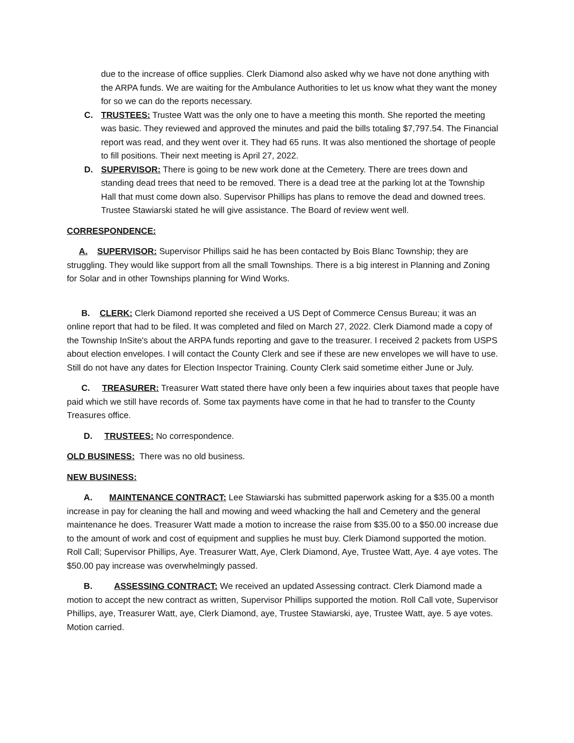due to the increase of office supplies. Clerk Diamond also asked why we have not done anything with the ARPA funds. We are waiting for the Ambulance Authorities to let us know what they want the money for so we can do the reports necessary.
C. TRUSTEES: Trustee Watt was the only one to have a meeting this month. She reported the meeting was basic. They reviewed and approved the minutes and paid the bills totaling $7,797.54. The Financial report was read, and they went over it. They had 65 runs. It was also mentioned the shortage of people to fill positions. Their next meeting is April 27, 2022.
D. SUPERVISOR: There is going to be new work done at the Cemetery. There are trees down and standing dead trees that need to be removed. There is a dead tree at the parking lot at the Township Hall that must come down also. Supervisor Phillips has plans to remove the dead and downed trees. Trustee Stawiarski stated he will give assistance. The Board of review went well.
CORRESPONDENCE:
A. SUPERVISOR: Supervisor Phillips said he has been contacted by Bois Blanc Township; they are struggling. They would like support from all the small Townships. There is a big interest in Planning and Zoning for Solar and in other Townships planning for Wind Works.
B. CLERK: Clerk Diamond reported she received a US Dept of Commerce Census Bureau; it was an online report that had to be filed. It was completed and filed on March 27, 2022. Clerk Diamond made a copy of the Township InSite's about the ARPA funds reporting and gave to the treasurer. I received 2 packets from USPS about election envelopes. I will contact the County Clerk and see if these are new envelopes we will have to use. Still do not have any dates for Election Inspector Training. County Clerk said sometime either June or July.
C. TREASURER: Treasurer Watt stated there have only been a few inquiries about taxes that people have paid which we still have records of. Some tax payments have come in that he had to transfer to the County Treasures office.
D. TRUSTEES: No correspondence.
OLD BUSINESS: There was no old business.
NEW BUSINESS:
A. MAINTENANCE CONTRACT: Lee Stawiarski has submitted paperwork asking for a $35.00 a month increase in pay for cleaning the hall and mowing and weed whacking the hall and Cemetery and the general maintenance he does. Treasurer Watt made a motion to increase the raise from $35.00 to a $50.00 increase due to the amount of work and cost of equipment and supplies he must buy. Clerk Diamond supported the motion. Roll Call; Supervisor Phillips, Aye. Treasurer Watt, Aye, Clerk Diamond, Aye, Trustee Watt, Aye. 4 aye votes. The $50.00 pay increase was overwhelmingly passed.
B. ASSESSING CONTRACT: We received an updated Assessing contract. Clerk Diamond made a motion to accept the new contract as written, Supervisor Phillips supported the motion. Roll Call vote, Supervisor Phillips, aye, Treasurer Watt, aye, Clerk Diamond, aye, Trustee Stawiarski, aye, Trustee Watt, aye. 5 aye votes. Motion carried.